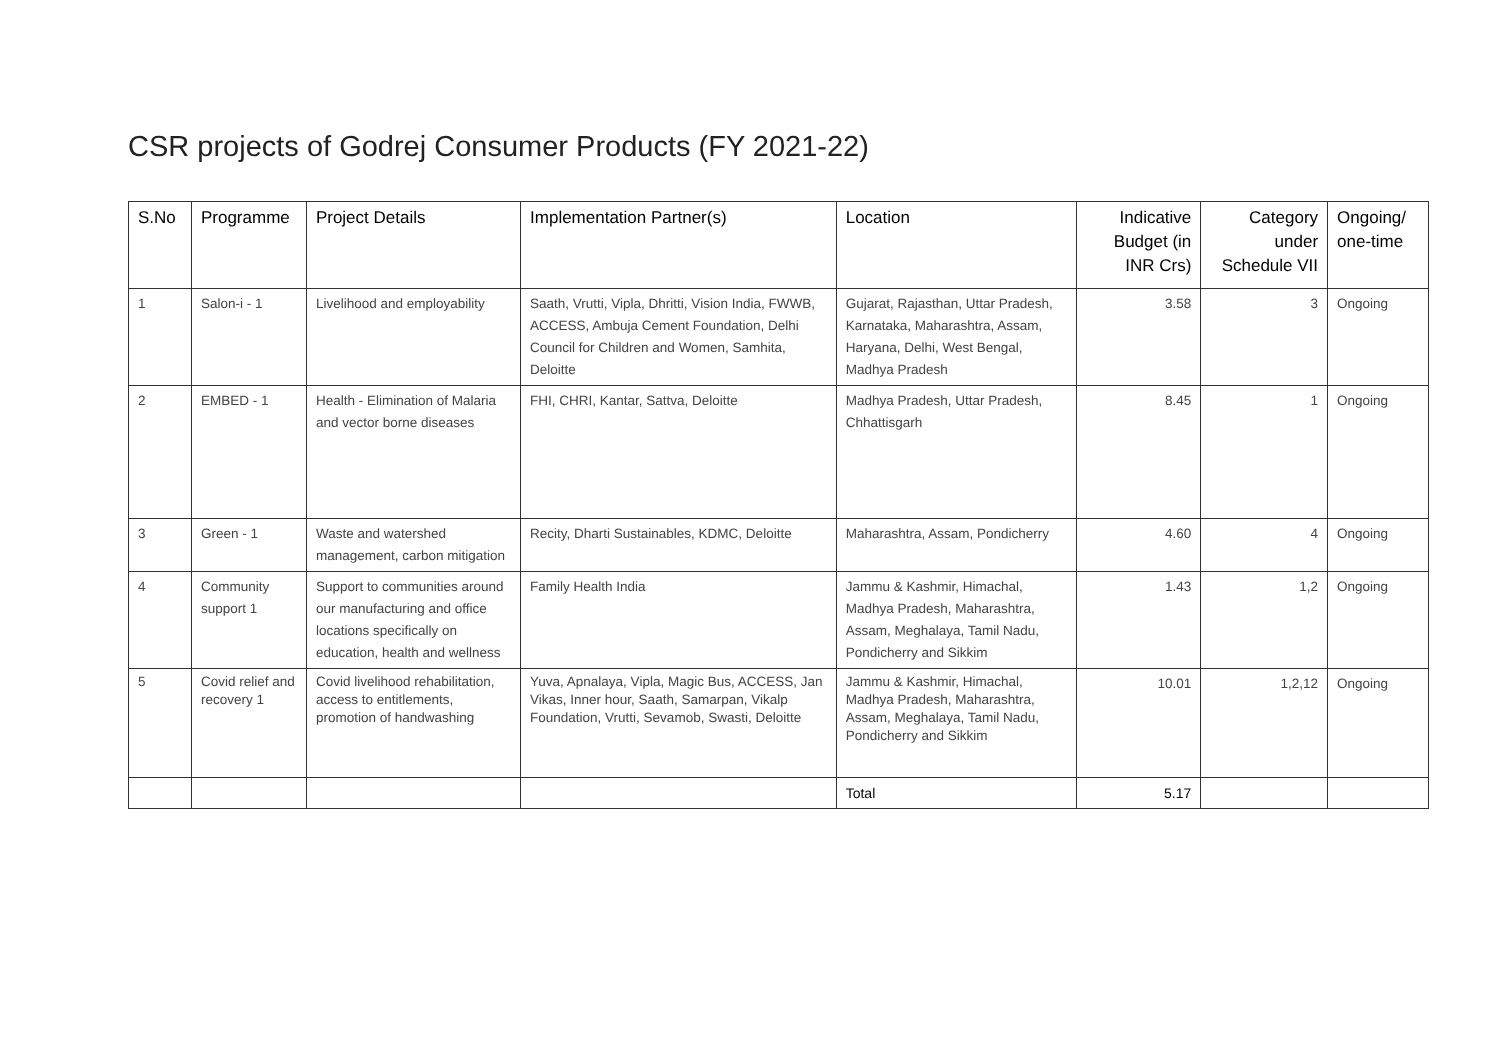CSR projects of Godrej Consumer Products (FY 2021-22)
| S.No | Programme | Project Details | Implementation Partner(s) | Location | Indicative Budget (in INR Crs) | Category under Schedule VII | Ongoing/ one-time |
| --- | --- | --- | --- | --- | --- | --- | --- |
| 1 | Salon-i - 1 | Livelihood and employability | Saath, Vrutti, Vipla, Dhritti, Vision India, FWWB, ACCESS, Ambuja Cement Foundation, Delhi Council for Children and Women, Samhita, Deloitte | Gujarat, Rajasthan, Uttar Pradesh, Karnataka, Maharashtra, Assam, Haryana, Delhi, West Bengal, Madhya Pradesh | 3.58 | 3 | Ongoing |
| 2 | EMBED - 1 | Health - Elimination of Malaria and vector borne diseases | FHI, CHRI, Kantar, Sattva, Deloitte | Madhya Pradesh, Uttar Pradesh, Chhattisgarh | 8.45 | 1 | Ongoing |
| 3 | Green - 1 | Waste and watershed management, carbon mitigation | Recity, Dharti Sustainables, KDMC, Deloitte | Maharashtra, Assam, Pondicherry | 4.60 | 4 | Ongoing |
| 4 | Community support 1 | Support to communities around our manufacturing and office locations specifically on education, health and wellness | Family Health India | Jammu & Kashmir, Himachal, Madhya Pradesh, Maharashtra, Assam, Meghalaya, Tamil Nadu, Pondicherry and Sikkim | 1.43 | 1,2 | Ongoing |
| 5 | Covid relief and recovery 1 | Covid livelihood rehabilitation, access to entitlements, promotion of handwashing | Yuva, Apnalaya, Vipla, Magic Bus, ACCESS, Jan Vikas, Inner hour, Saath, Samarpan, Vikalp Foundation, Vrutti, Sevamob, Swasti, Deloitte | Jammu & Kashmir, Himachal, Madhya Pradesh, Maharashtra, Assam, Meghalaya, Tamil Nadu, Pondicherry and Sikkim | 10.01 | 1,2,12 | Ongoing |
| | | | | Total | 5.17 | | |